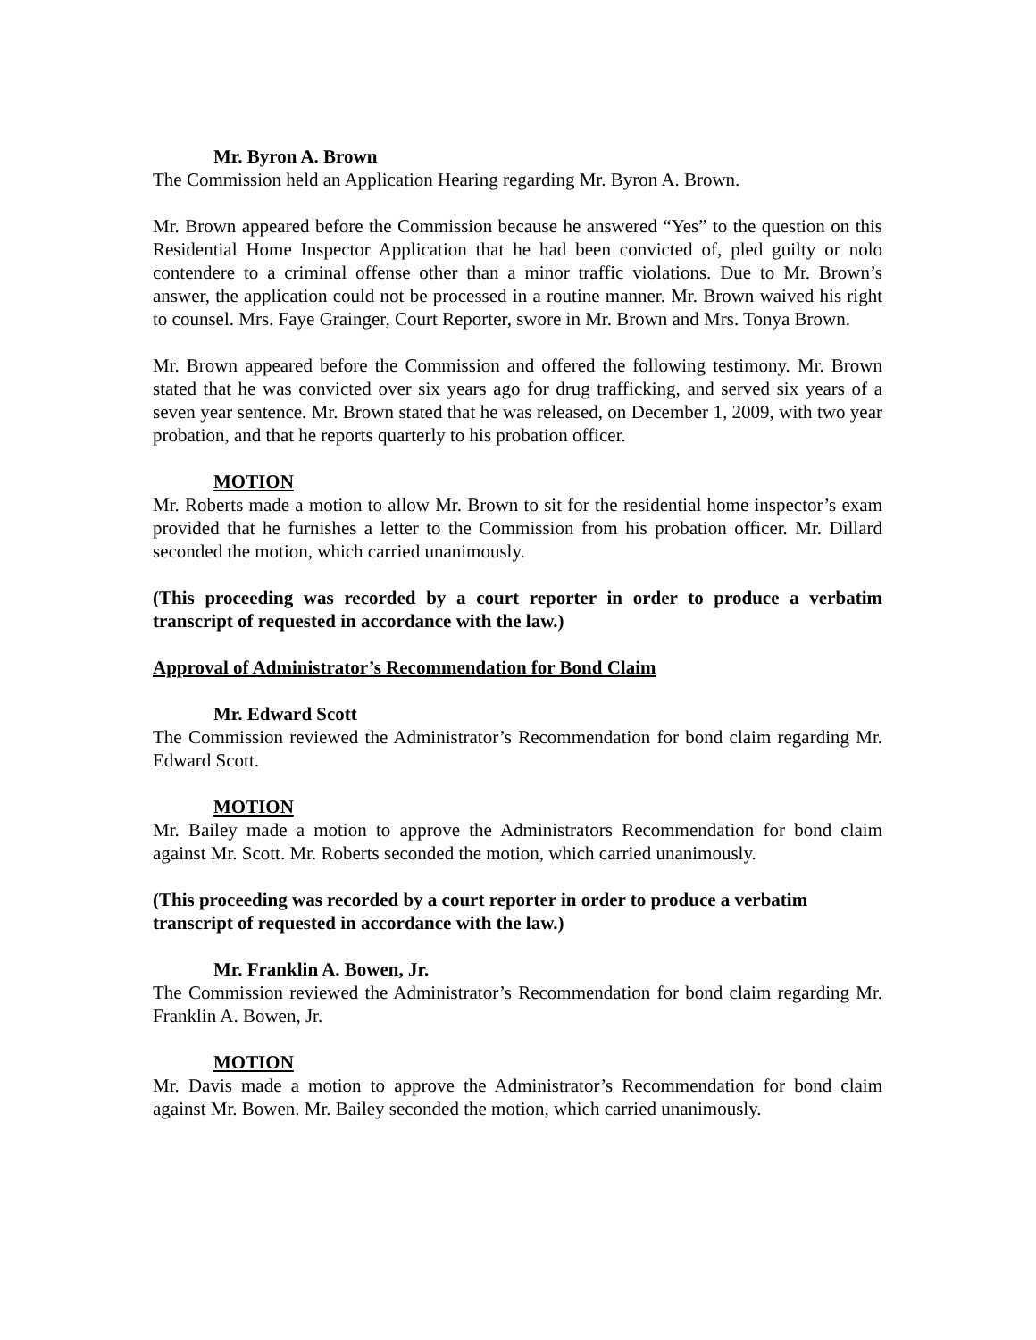Mr. Byron A. Brown
The Commission held an Application Hearing regarding Mr. Byron A. Brown.
Mr. Brown appeared before the Commission because he answered “Yes” to the question on this Residential Home Inspector Application that he had been convicted of, pled guilty or nolo contendere to a criminal offense other than a minor traffic violations. Due to Mr. Brown’s answer, the application could not be processed in a routine manner. Mr. Brown waived his right to counsel. Mrs. Faye Grainger, Court Reporter, swore in Mr. Brown and Mrs. Tonya Brown.
Mr. Brown appeared before the Commission and offered the following testimony. Mr. Brown stated that he was convicted over six years ago for drug trafficking, and served six years of a seven year sentence. Mr. Brown stated that he was released, on December 1, 2009, with two year probation, and that he reports quarterly to his probation officer.
MOTION
Mr. Roberts made a motion to allow Mr. Brown to sit for the residential home inspector’s exam provided that he furnishes a letter to the Commission from his probation officer. Mr. Dillard seconded the motion, which carried unanimously.
(This proceeding was recorded by a court reporter in order to produce a verbatim transcript of requested in accordance with the law.)
Approval of Administrator’s Recommendation for Bond Claim
Mr. Edward Scott
The Commission reviewed the Administrator’s Recommendation for bond claim regarding Mr. Edward Scott.
MOTION
Mr. Bailey made a motion to approve the Administrators Recommendation for bond claim against Mr. Scott. Mr. Roberts seconded the motion, which carried unanimously.
(This proceeding was recorded by a court reporter in order to produce a verbatim transcript of requested in accordance with the law.)
Mr. Franklin A. Bowen, Jr.
The Commission reviewed the Administrator’s Recommendation for bond claim regarding Mr. Franklin A. Bowen, Jr.
MOTION
Mr. Davis made a motion to approve the Administrator’s Recommendation for bond claim against Mr. Bowen. Mr. Bailey seconded the motion, which carried unanimously.